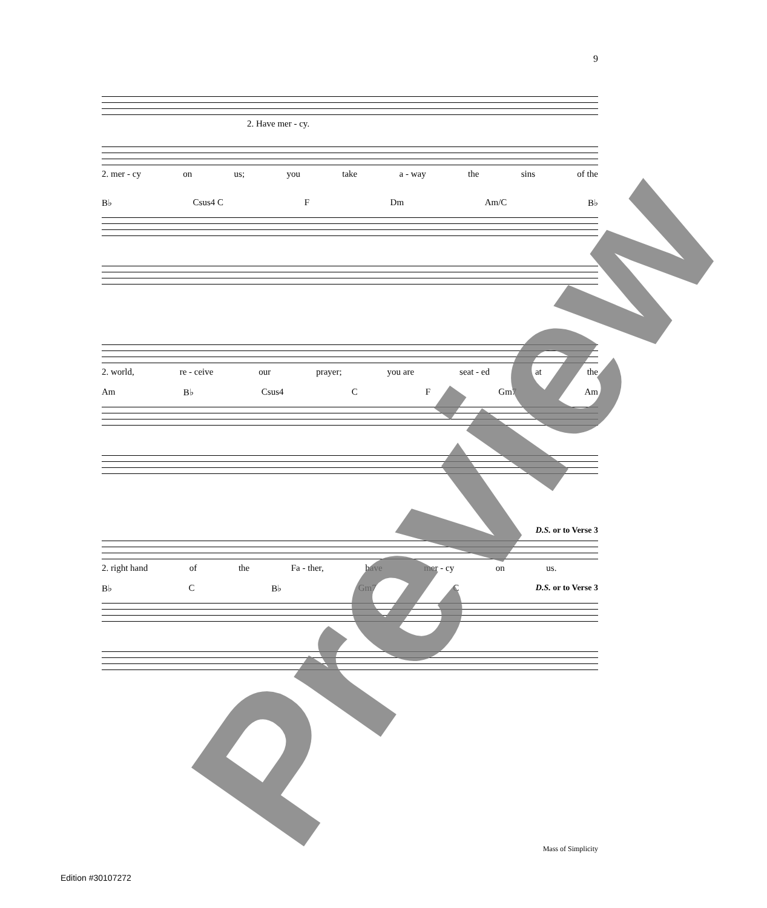9
2. Have mer - cy.
2. mer - cy on us; you take a - way the sins of the
B♭ Csus4 C F Dm Am/C B♭
2. world, re - ceive our prayer; you are seat - ed at the
Am B♭ Csus4 C F Gm7 Am
D.S. or to Verse 3
2. right hand of the Fa - ther, have mer - cy on us.
B♭ C B♭ Gm7 C D.S. or to Verse 3
Preview
Mass of Simplicity
Edition #30107272